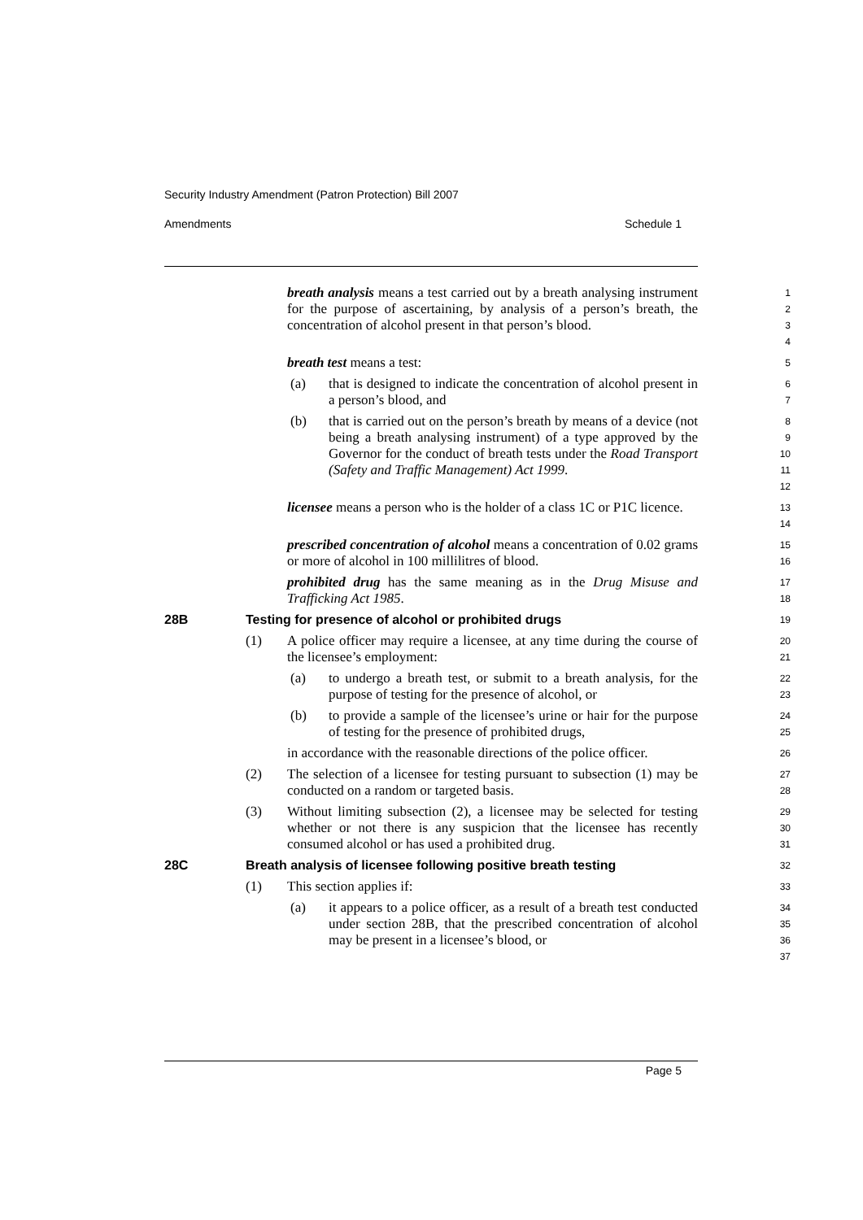Security Industry Amendment (Patron Protection) Bill 2007
Amendments Schedule 1
breath analysis means a test carried out by a breath analysing instrument for the purpose of ascertaining, by analysis of a person’s breath, the concentration of alcohol present in that person’s blood.
1
2
3
4
breath test means a test:
5
(a) that is designed to indicate the concentration of alcohol present in a person’s blood, and
6
7
(b) that is carried out on the person’s breath by means of a device (not being a breath analysing instrument) of a type approved by the Governor for the conduct of breath tests under the Road Transport (Safety and Traffic Management) Act 1999.
8
9
10
11
12
licensee means a person who is the holder of a class 1C or P1C licence.
13
14
prescribed concentration of alcohol means a concentration of 0.02 grams or more of alcohol in 100 millilitres of blood.
15
16
prohibited drug has the same meaning as in the Drug Misuse and Trafficking Act 1985.
17
18
28B Testing for presence of alcohol or prohibited drugs
19
(1) A police officer may require a licensee, at any time during the course of the licensee’s employment:
20
21
(a) to undergo a breath test, or submit to a breath analysis, for the purpose of testing for the presence of alcohol, or
22
23
(b) to provide a sample of the licensee’s urine or hair for the purpose of testing for the presence of prohibited drugs,
24
25
in accordance with the reasonable directions of the police officer.
26
(2) The selection of a licensee for testing pursuant to subsection (1) may be conducted on a random or targeted basis.
27
28
(3) Without limiting subsection (2), a licensee may be selected for testing whether or not there is any suspicion that the licensee has recently consumed alcohol or has used a prohibited drug.
29
30
31
28C Breath analysis of licensee following positive breath testing
32
(1) This section applies if:
33
(a) it appears to a police officer, as a result of a breath test conducted under section 28B, that the prescribed concentration of alcohol may be present in a licensee’s blood, or
34
35
36
37
Page 5